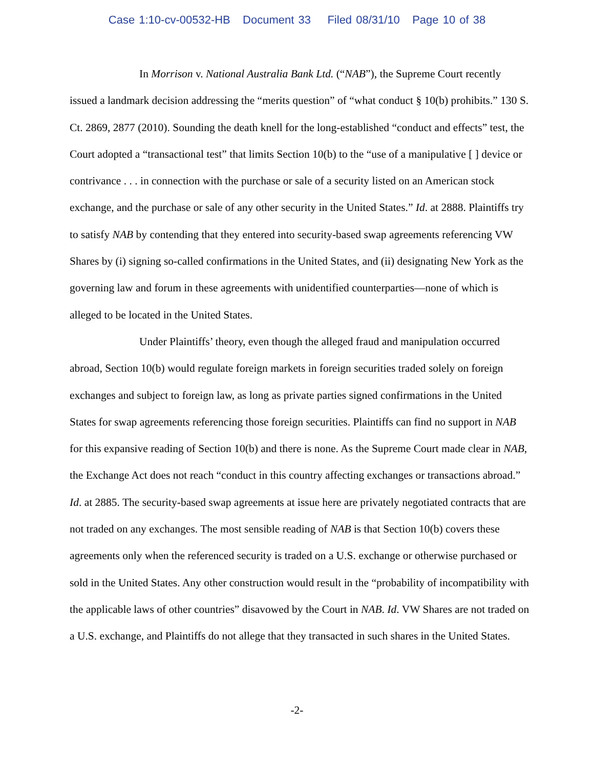Case 1:10-cv-00532-HB Document 33 Filed 08/31/10 Page 10 of 38
In Morrison v. National Australia Bank Ltd. (“NAB”), the Supreme Court recently issued a landmark decision addressing the “merits question” of “what conduct § 10(b) prohibits.” 130 S. Ct. 2869, 2877 (2010). Sounding the death knell for the long-established “conduct and effects” test, the Court adopted a “transactional test” that limits Section 10(b) to the “use of a manipulative [ ] device or contrivance . . . in connection with the purchase or sale of a security listed on an American stock exchange, and the purchase or sale of any other security in the United States.” Id. at 2888. Plaintiffs try to satisfy NAB by contending that they entered into security-based swap agreements referencing VW Shares by (i) signing so-called confirmations in the United States, and (ii) designating New York as the governing law and forum in these agreements with unidentified counterparties—none of which is alleged to be located in the United States.
Under Plaintiffs’ theory, even though the alleged fraud and manipulation occurred abroad, Section 10(b) would regulate foreign markets in foreign securities traded solely on foreign exchanges and subject to foreign law, as long as private parties signed confirmations in the United States for swap agreements referencing those foreign securities. Plaintiffs can find no support in NAB for this expansive reading of Section 10(b) and there is none. As the Supreme Court made clear in NAB, the Exchange Act does not reach “conduct in this country affecting exchanges or transactions abroad.” Id. at 2885. The security-based swap agreements at issue here are privately negotiated contracts that are not traded on any exchanges. The most sensible reading of NAB is that Section 10(b) covers these agreements only when the referenced security is traded on a U.S. exchange or otherwise purchased or sold in the United States. Any other construction would result in the “probability of incompatibility with the applicable laws of other countries” disavowed by the Court in NAB. Id. VW Shares are not traded on a U.S. exchange, and Plaintiffs do not allege that they transacted in such shares in the United States.
-2-